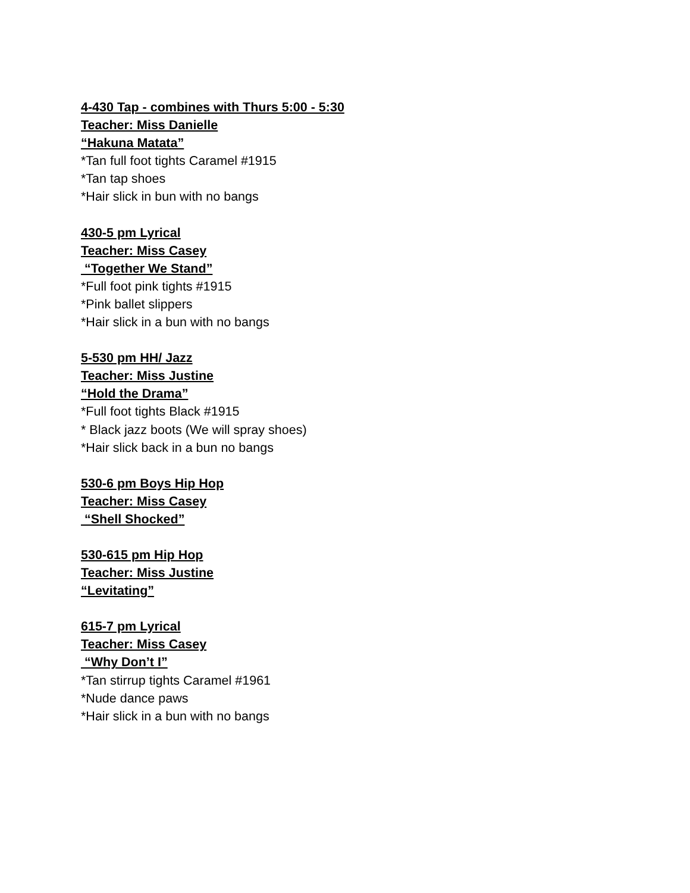4-430 Tap - combines with Thurs 5:00 - 5:30
Teacher: Miss Danielle
“Hakuna Matata”
*Tan full foot tights Caramel #1915
*Tan tap shoes
*Hair slick in bun with no bangs
430-5 pm Lyrical
Teacher: Miss Casey
“Together We Stand”
*Full foot pink tights #1915
*Pink ballet slippers
*Hair slick in a bun with no bangs
5-530 pm HH/ Jazz
Teacher: Miss Justine
“Hold the Drama”
*Full foot tights Black #1915
* Black jazz boots (We will spray shoes)
*Hair slick back in a bun no bangs
530-6 pm Boys Hip Hop
Teacher: Miss Casey
“Shell Shocked”
530-615 pm Hip Hop
Teacher: Miss Justine
“Levitating”
615-7 pm Lyrical
Teacher: Miss Casey
“Why Don’t I”
*Tan stirrup tights Caramel #1961
*Nude dance paws
*Hair slick in a bun with no bangs